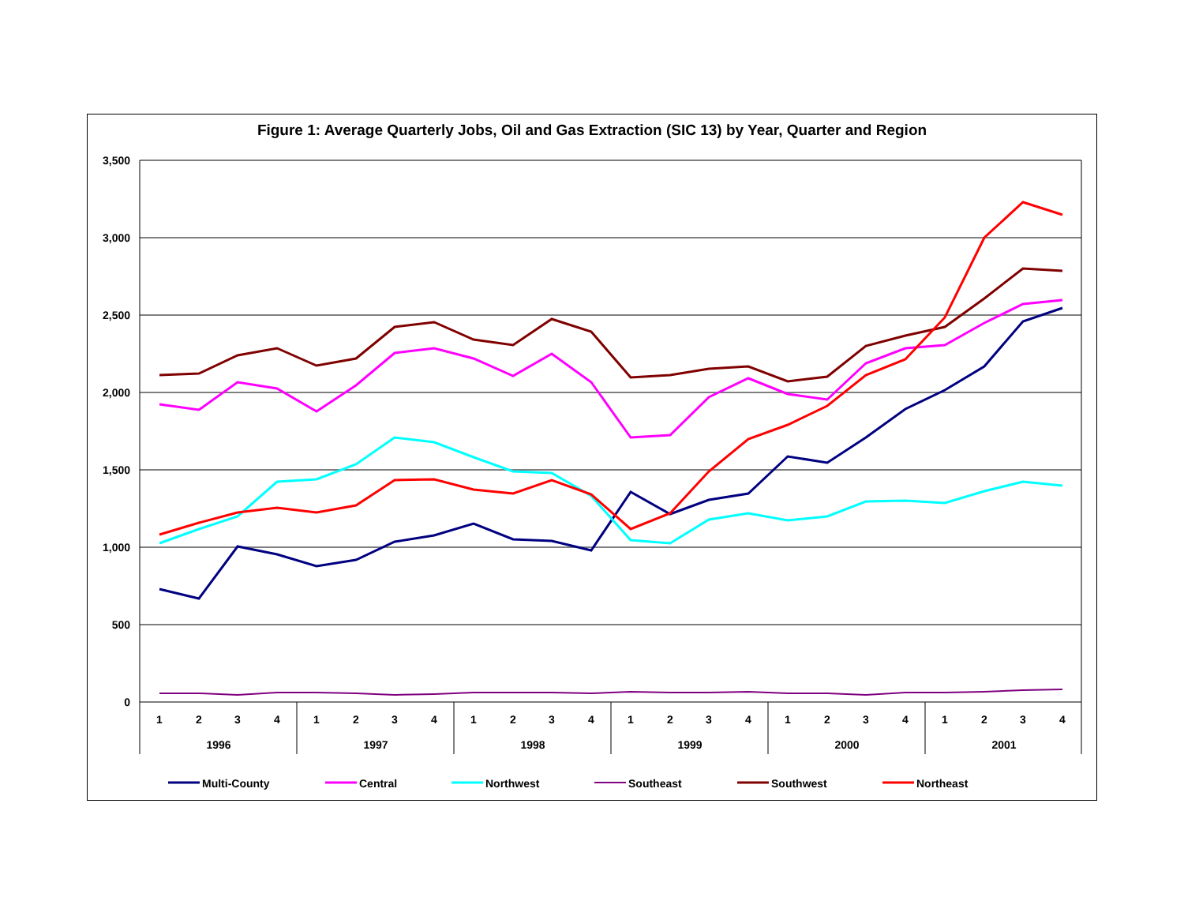Figure 1: Average Quarterly Jobs, Oil and Gas Extraction (SIC 13) by Year, Quarter and Region
3,500
3,000
2,500
2,000
1,500
1,000
500
0
1
2
3
4
1
2
3
4
1
2
3
4
1
2
3
4
1
2
3
4
1
2
3
4
1996
1997
1998
1999
2000
2001
Multi-County
Central
Northwest
Southeast
Southwest
Northeast